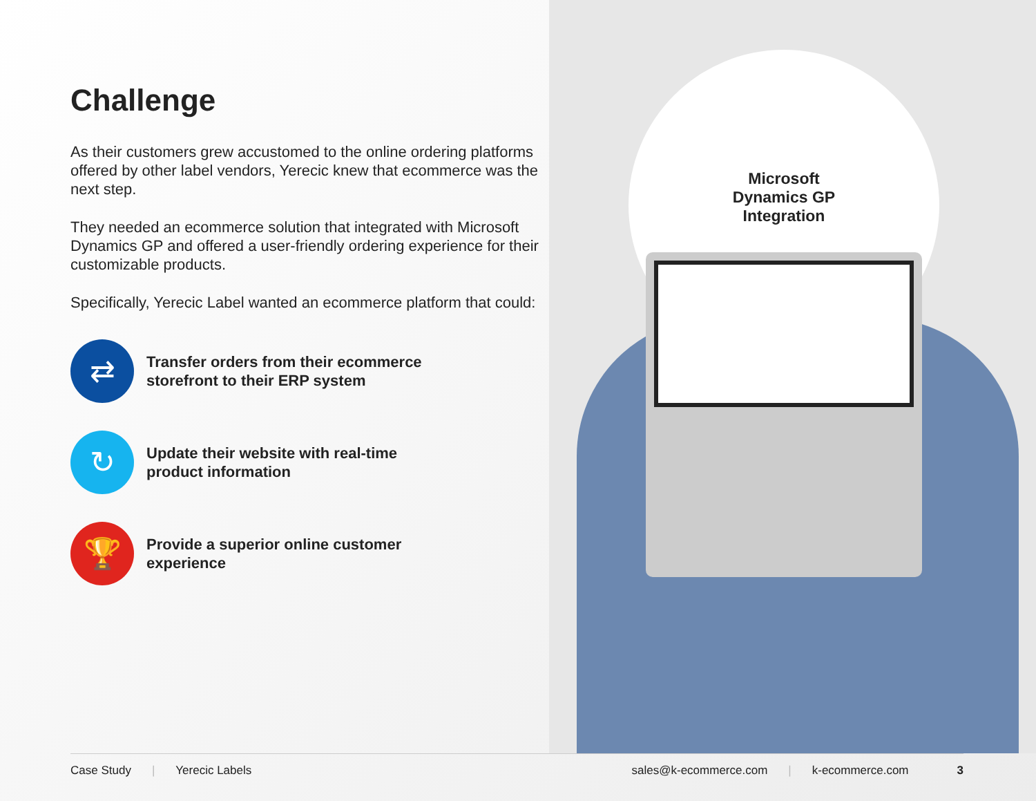Challenge
As their customers grew accustomed to the online ordering platforms offered by other label vendors, Yerecic knew that ecommerce was the next step.
They needed an ecommerce solution that integrated with Microsoft Dynamics GP and offered a user-friendly ordering experience for their customizable products.
Specifically, Yerecic Label wanted an ecommerce platform that could:
⇄
Transfer orders from their ecommerce
storefront to their ERP system
↻
Update their website with real-time
product information
🏆
Provide a superior online customer
experience
Microsoft
Dynamics GP
Integration
Case Study | Yerecic Labels sales@k-ecommerce.com | k-ecommerce.com 3